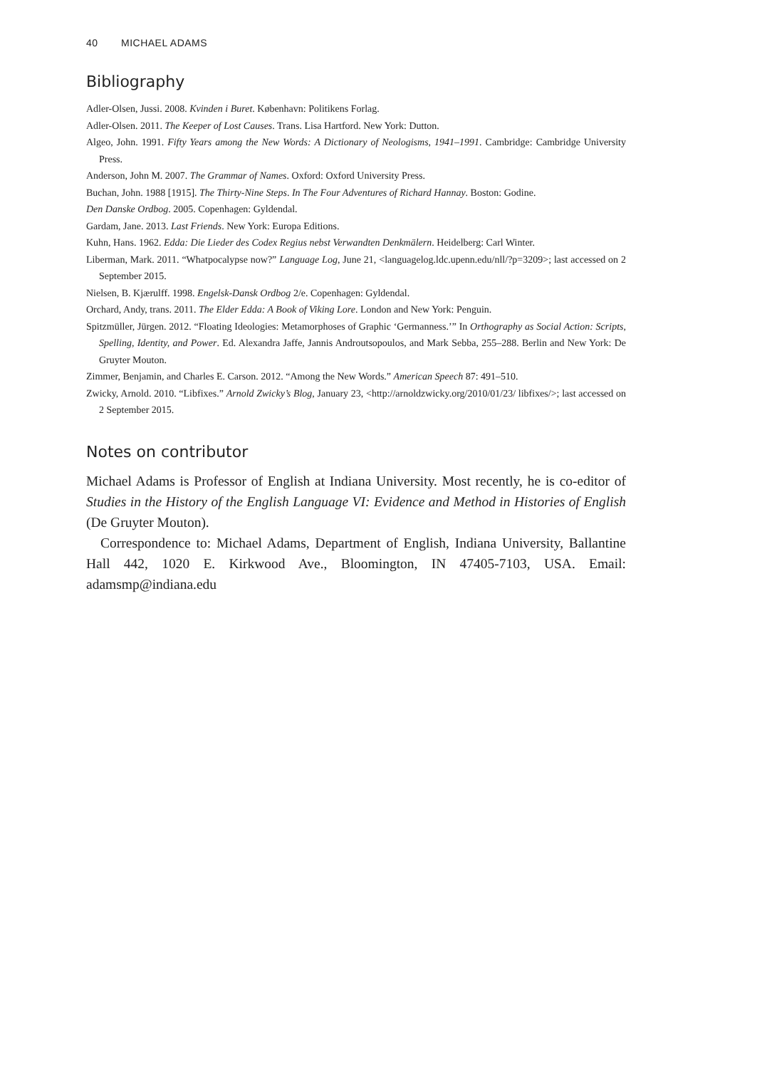40 MICHAEL ADAMS
Bibliography
Adler-Olsen, Jussi. 2008. Kvinden i Buret. København: Politikens Forlag.
Adler-Olsen. 2011. The Keeper of Lost Causes. Trans. Lisa Hartford. New York: Dutton.
Algeo, John. 1991. Fifty Years among the New Words: A Dictionary of Neologisms, 1941–1991. Cambridge: Cambridge University Press.
Anderson, John M. 2007. The Grammar of Names. Oxford: Oxford University Press.
Buchan, John. 1988 [1915]. The Thirty-Nine Steps. In The Four Adventures of Richard Hannay. Boston: Godine.
Den Danske Ordbog. 2005. Copenhagen: Gyldendal.
Gardam, Jane. 2013. Last Friends. New York: Europa Editions.
Kuhn, Hans. 1962. Edda: Die Lieder des Codex Regius nebst Verwandten Denkmälern. Heidelberg: Carl Winter.
Liberman, Mark. 2011. “Whatpocalypse now?” Language Log, June 21, <languagelog.ldc.upenn.edu/nll/?p=3209>; last accessed on 2 September 2015.
Nielsen, B. Kjærulff. 1998. Engelsk-Dansk Ordbog 2/e. Copenhagen: Gyldendal.
Orchard, Andy, trans. 2011. The Elder Edda: A Book of Viking Lore. London and New York: Penguin.
Spitzmüller, Jürgen. 2012. “Floating Ideologies: Metamorphoses of Graphic ‘Germanness.’” In Orthography as Social Action: Scripts, Spelling, Identity, and Power. Ed. Alexandra Jaffe, Jannis Androutsopoulos, and Mark Sebba, 255–288. Berlin and New York: De Gruyter Mouton.
Zimmer, Benjamin, and Charles E. Carson. 2012. “Among the New Words.” American Speech 87: 491–510.
Zwicky, Arnold. 2010. “Libfixes.” Arnold Zwicky’s Blog, January 23, <http://arnoldzwicky.org/2010/01/23/ libfixes/>; last accessed on 2 September 2015.
Notes on contributor
Michael Adams is Professor of English at Indiana University. Most recently, he is co-editor of Studies in the History of the English Language VI: Evidence and Method in Histories of English (De Gruyter Mouton).
Correspondence to: Michael Adams, Department of English, Indiana University, Ballantine Hall 442, 1020 E. Kirkwood Ave., Bloomington, IN 47405-7103, USA. Email: adamsmp@indiana.edu